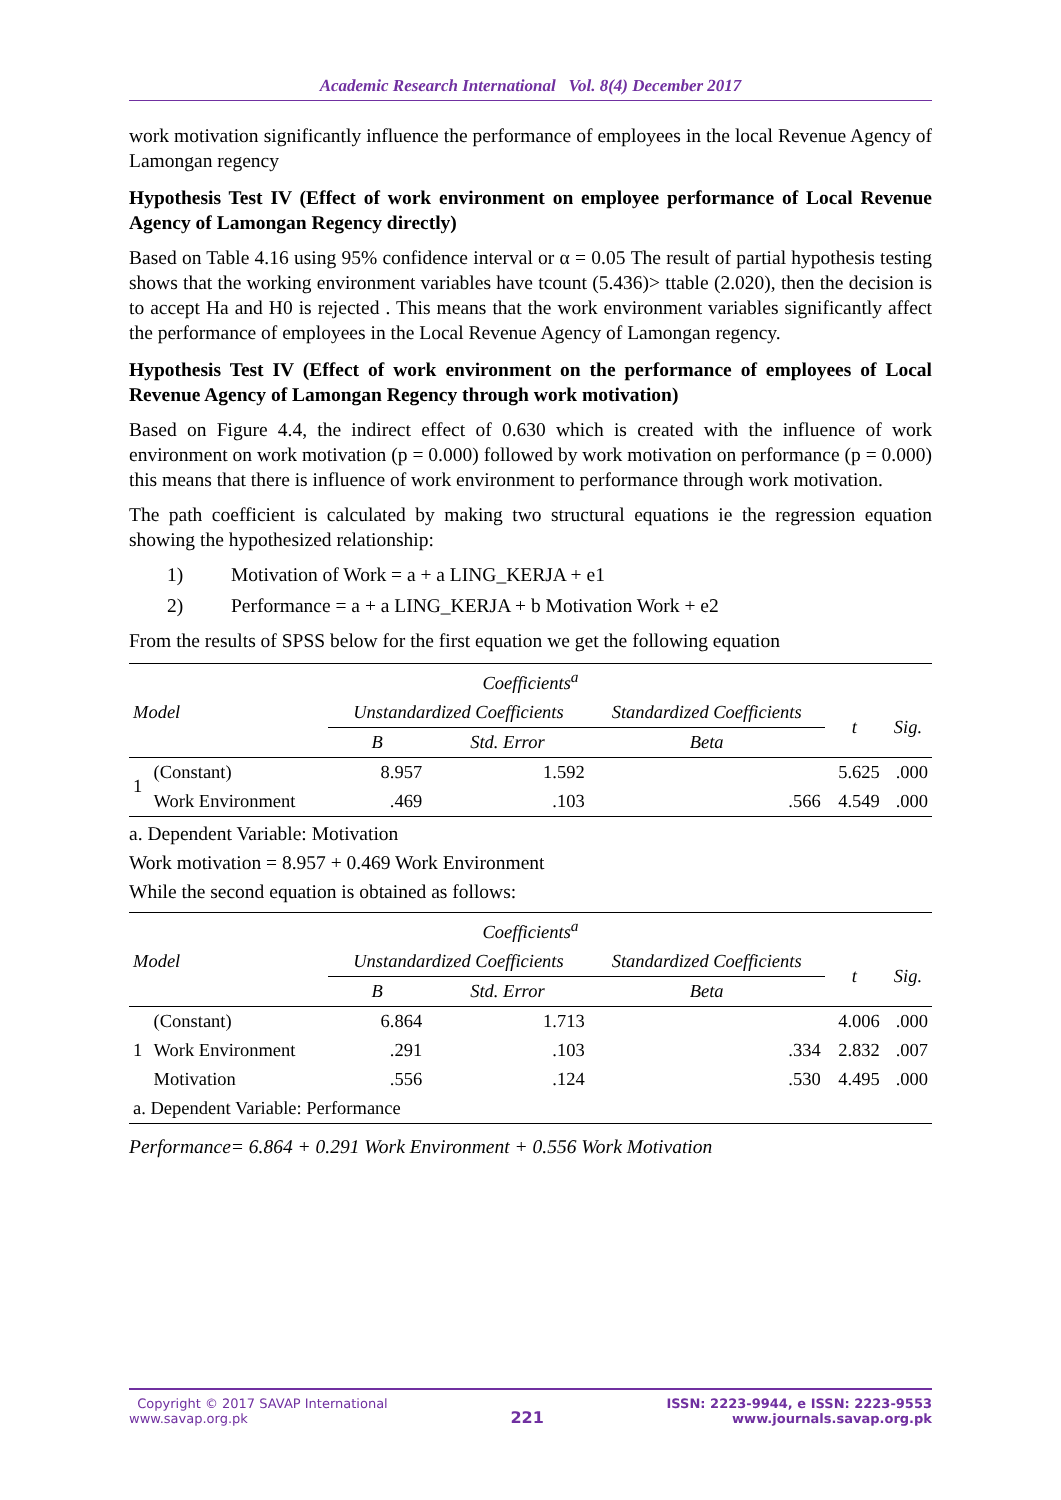Academic Research International Vol. 8(4) December 2017
work motivation significantly influence the performance of employees in the local Revenue Agency of Lamongan regency
Hypothesis Test IV (Effect of work environment on employee performance of Local Revenue Agency of Lamongan Regency directly)
Based on Table 4.16 using 95% confidence interval or α = 0.05 The result of partial hypothesis testing shows that the working environment variables have tcount (5.436)> ttable (2.020), then the decision is to accept Ha and H0 is rejected . This means that the work environment variables significantly affect the performance of employees in the Local Revenue Agency of Lamongan regency.
Hypothesis Test IV (Effect of work environment on the performance of employees of Local Revenue Agency of Lamongan Regency through work motivation)
Based on Figure 4.4, the indirect effect of 0.630 which is created with the influence of work environment on work motivation (p = 0.000) followed by work motivation on performance (p = 0.000) this means that there is influence of work environment to performance through work motivation.
The path coefficient is calculated by making two structural equations ie the regression equation showing the hypothesized relationship:
1) Motivation of Work = a + a LING_KERJA + e1
2) Performance = a + a LING_KERJA + b Motivation Work + e2
From the results of SPSS below for the first equation we get the following equation
| Coefficients<sup>a</sup> | | | | | | |
| --- | --- | --- | --- | --- | --- | --- |
| Model | | Unstandardized Coefficients | | Standardized Coefficients | t | Sig. |
| | | B | Std. Error | Beta | | |
| 1 | (Constant) | 8.957 | 1.592 | | 5.625 | .000 |
| | Work Environment | .469 | .103 | .566 | 4.549 | .000 |
a. Dependent Variable: Motivation
Work motivation = 8.957 + 0.469 Work Environment
While the second equation is obtained as follows:
| Coefficients<sup>a</sup> | | | | | | |
| --- | --- | --- | --- | --- | --- | --- |
| Model | | Unstandardized Coefficients | | Standardized Coefficients | t | Sig. |
| | | B | Std. Error | Beta | | |
| 1 | (Constant) | 6.864 | 1.713 | | 4.006 | .000 |
| | Work Environment | .291 | .103 | .334 | 2.832 | .007 |
| | Motivation | .556 | .124 | .530 | 4.495 | .000 |
| a. Dependent Variable: Performance | | | | | | |
Performance= 6.864 + 0.291 Work Environment + 0.556 Work Motivation
Copyright © 2017 SAVAP International
www.savap.org.pk
221
ISSN: 2223-9944, e ISSN: 2223-9553
www.journals.savap.org.pk